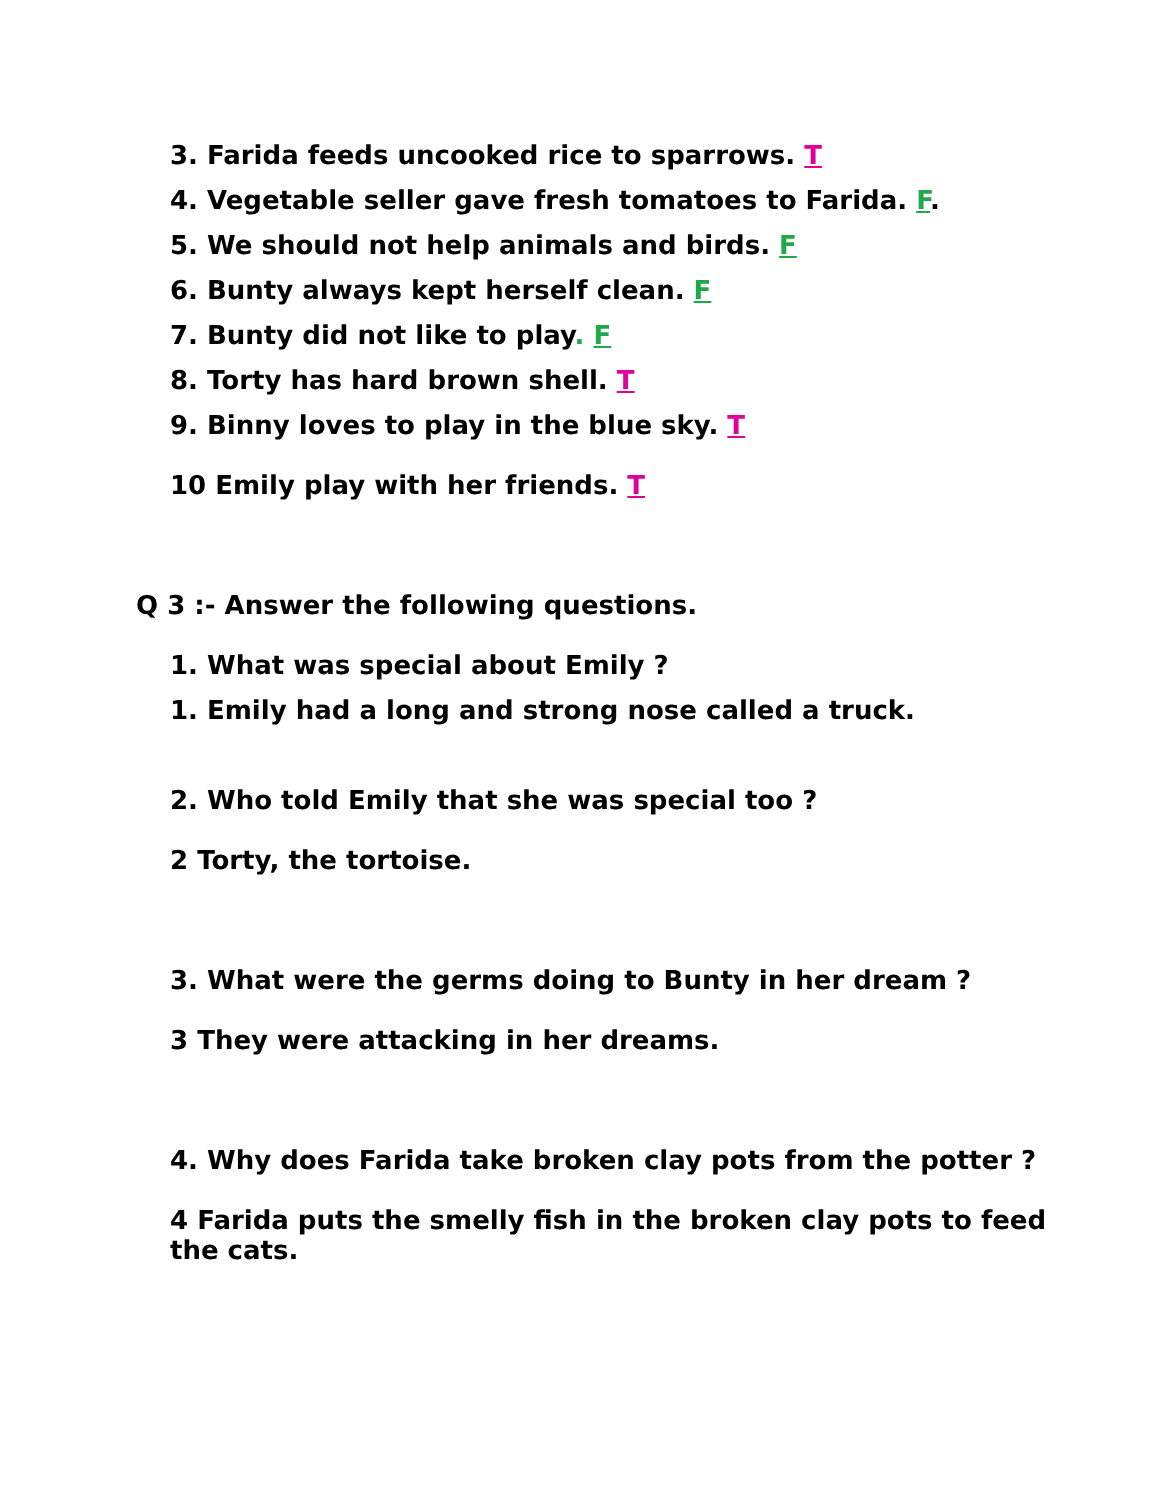3. Farida feeds uncooked rice to sparrows. T
4. Vegetable seller gave fresh tomatoes to Farida. F.
5. We should not help animals and birds. F
6. Bunty always kept herself clean. F
7. Bunty did not like to play. F
8. Torty has hard brown shell. T
9. Binny loves to play in the blue sky. T
10 Emily play with her friends. T
Q 3 :- Answer the following questions.
1. What was special about Emily ?
1. Emily had a long and strong nose called a truck.
2. Who told Emily that she was special too ?
2 Torty, the tortoise.
3. What were the germs doing to Bunty in her dream ?
3 They were attacking in her dreams.
4. Why does Farida take broken clay pots from the potter ?
4 Farida puts the smelly fish in the broken clay pots to feed
the cats.